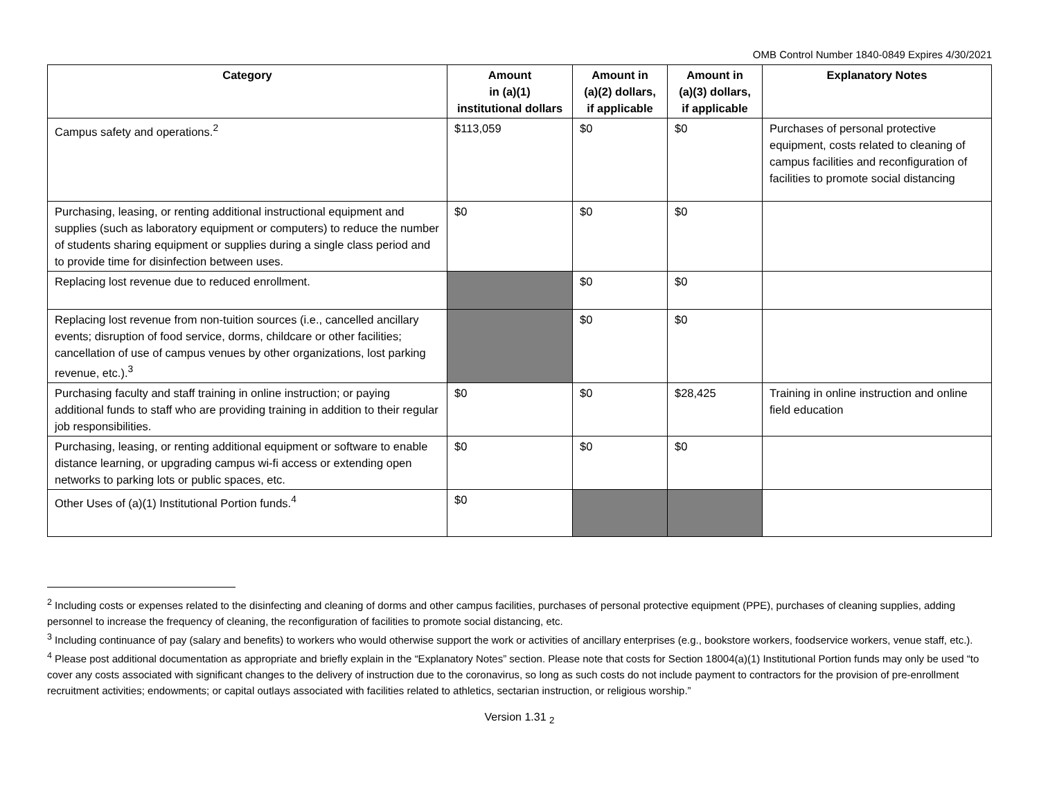OMB Control Number 1840-0849 Expires 4/30/2021
| Category | Amount in (a)(1) institutional dollars | Amount in (a)(2) dollars, if applicable | Amount in (a)(3) dollars, if applicable | Explanatory Notes |
| --- | --- | --- | --- | --- |
| Campus safety and operations.<sup>2</sup> | $113,059 | $0 | $0 | Purchases of personal protective equipment, costs related to cleaning of campus facilities and reconfiguration of facilities to promote social distancing |
| Purchasing, leasing, or renting additional instructional equipment and supplies (such as laboratory equipment or computers) to reduce the number of students sharing equipment or supplies during a single class period and to provide time for disinfection between uses. | $0 | $0 | $0 | |
| Replacing lost revenue due to reduced enrollment. | | $0 | $0 | |
| Replacing lost revenue from non-tuition sources (i.e., cancelled ancillary events; disruption of food service, dorms, childcare or other facilities; cancellation of use of campus venues by other organizations, lost parking revenue, etc.).<sup>3</sup> | | $0 | $0 | |
| Purchasing faculty and staff training in online instruction; or paying additional funds to staff who are providing training in addition to their regular job responsibilities. | $0 | $0 | $28,425 | Training in online instruction and online field education |
| Purchasing, leasing, or renting additional equipment or software to enable distance learning, or upgrading campus wi-fi access or extending open networks to parking lots or public spaces, etc. | $0 | $0 | $0 | |
| Other Uses of (a)(1) Institutional Portion funds.<sup>4</sup> | $0 | | | |
<sup>2</sup> Including costs or expenses related to the disinfecting and cleaning of dorms and other campus facilities, purchases of personal protective equipment (PPE), purchases of cleaning supplies, adding personnel to increase the frequency of cleaning, the reconfiguration of facilities to promote social distancing, etc.
<sup>3</sup> Including continuance of pay (salary and benefits) to workers who would otherwise support the work or activities of ancillary enterprises (e.g., bookstore workers, foodservice workers, venue staff, etc.).
<sup>4</sup> Please post additional documentation as appropriate and briefly explain in the “Explanatory Notes” section. Please note that costs for Section 18004(a)(1) Institutional Portion funds may only be used “to cover any costs associated with significant changes to the delivery of instruction due to the coronavirus, so long as such costs do not include payment to contractors for the provision of pre-enrollment recruitment activities; endowments; or capital outlays associated with facilities related to athletics, sectarian instruction, or religious worship.”
Version 1.31 <sub>2</sub>